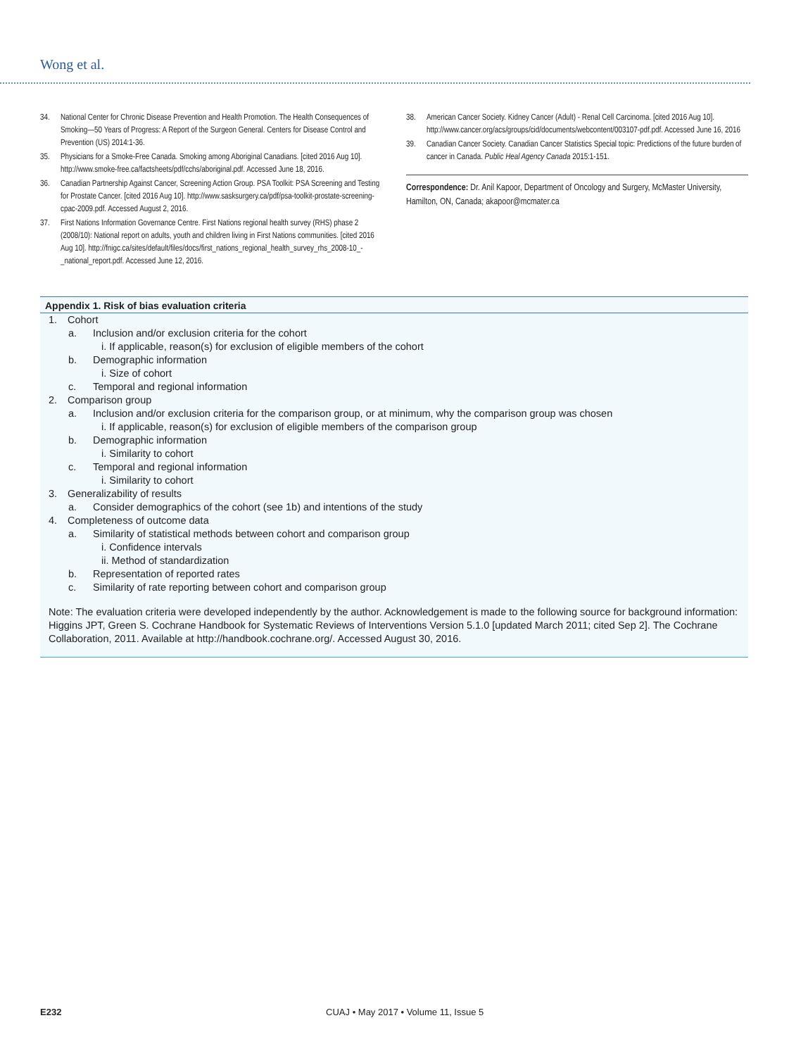Wong et al.
34. National Center for Chronic Disease Prevention and Health Promotion. The Health Consequences of Smoking—50 Years of Progress: A Report of the Surgeon General. Centers for Disease Control and Prevention (US) 2014:1-36.
35. Physicians for a Smoke-Free Canada. Smoking among Aboriginal Canadians. [cited 2016 Aug 10]. http://www.smoke-free.ca/factsheets/pdf/cchs/aboriginal.pdf. Accessed June 18, 2016.
36. Canadian Partnership Against Cancer, Screening Action Group. PSA Toolkit: PSA Screening and Testing for Prostate Cancer. [cited 2016 Aug 10]. http://www.sasksurgery.ca/pdf/psa-toolkit-prostate-screening-cpac-2009.pdf. Accessed August 2, 2016.
37. First Nations Information Governance Centre. First Nations regional health survey (RHS) phase 2 (2008/10): National report on adults, youth and children living in First Nations communities. [cited 2016 Aug 10]. http://fnigc.ca/sites/default/files/docs/first_nations_regional_health_survey_rhs_2008-10_-_national_report.pdf. Accessed June 12, 2016.
38. American Cancer Society. Kidney Cancer (Adult) - Renal Cell Carcinoma. [cited 2016 Aug 10]. http://www.cancer.org/acs/groups/cid/documents/webcontent/003107-pdf.pdf. Accessed June 16, 2016
39. Canadian Cancer Society. Canadian Cancer Statistics Special topic: Predictions of the future burden of cancer in Canada. Public Heal Agency Canada 2015:1-151.
Correspondence: Dr. Anil Kapoor, Department of Oncology and Surgery, McMaster University, Hamilton, ON, Canada; akapoor@mcmater.ca
Appendix 1. Risk of bias evaluation criteria
1. Cohort
a. Inclusion and/or exclusion criteria for the cohort
i. If applicable, reason(s) for exclusion of eligible members of the cohort
b. Demographic information
i. Size of cohort
c. Temporal and regional information
2. Comparison group
a. Inclusion and/or exclusion criteria for the comparison group, or at minimum, why the comparison group was chosen
i. If applicable, reason(s) for exclusion of eligible members of the comparison group
b. Demographic information
i. Similarity to cohort
c. Temporal and regional information
i. Similarity to cohort
3. Generalizability of results
a. Consider demographics of the cohort (see 1b) and intentions of the study
4. Completeness of outcome data
a. Similarity of statistical methods between cohort and comparison group
i. Confidence intervals
ii. Method of standardization
b. Representation of reported rates
c. Similarity of rate reporting between cohort and comparison group
Note: The evaluation criteria were developed independently by the author. Acknowledgement is made to the following source for background information:
Higgins JPT, Green S. Cochrane Handbook for Systematic Reviews of Interventions Version 5.1.0 [updated March 2011; cited Sep 2]. The Cochrane Collaboration, 2011. Available at http://handbook.cochrane.org/. Accessed August 30, 2016.
E232
CUAJ • May 2017 • Volume 11, Issue 5